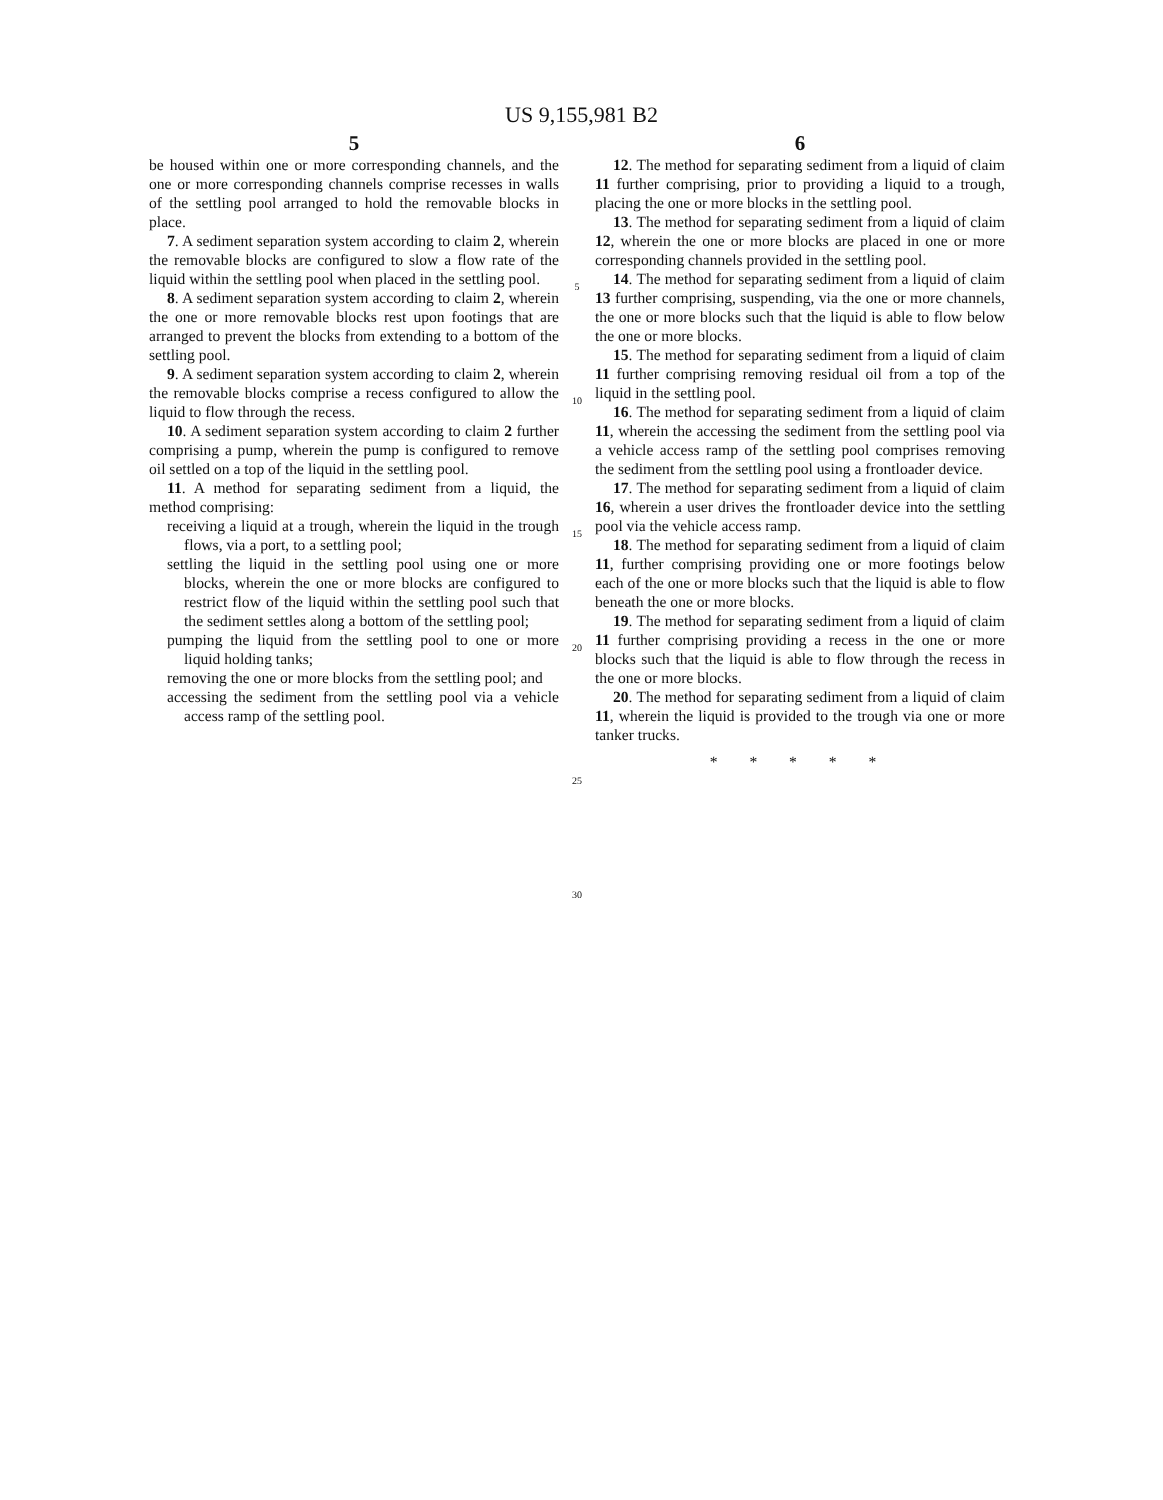US 9,155,981 B2
5
be housed within one or more corresponding channels, and the one or more corresponding channels comprise recesses in walls of the settling pool arranged to hold the removable blocks in place.
7. A sediment separation system according to claim 2, wherein the removable blocks are configured to slow a flow rate of the liquid within the settling pool when placed in the settling pool.
8. A sediment separation system according to claim 2, wherein the one or more removable blocks rest upon footings that are arranged to prevent the blocks from extending to a bottom of the settling pool.
9. A sediment separation system according to claim 2, wherein the removable blocks comprise a recess configured to allow the liquid to flow through the recess.
10. A sediment separation system according to claim 2 further comprising a pump, wherein the pump is configured to remove oil settled on a top of the liquid in the settling pool.
11. A method for separating sediment from a liquid, the method comprising:
receiving a liquid at a trough, wherein the liquid in the trough flows, via a port, to a settling pool;
settling the liquid in the settling pool using one or more blocks, wherein the one or more blocks are configured to restrict flow of the liquid within the settling pool such that the sediment settles along a bottom of the settling pool;
pumping the liquid from the settling pool to one or more liquid holding tanks;
removing the one or more blocks from the settling pool; and
accessing the sediment from the settling pool via a vehicle access ramp of the settling pool.
5
10
15
20
25
30
6
12. The method for separating sediment from a liquid of claim 11 further comprising, prior to providing a liquid to a trough, placing the one or more blocks in the settling pool.
13. The method for separating sediment from a liquid of claim 12, wherein the one or more blocks are placed in one or more corresponding channels provided in the settling pool.
14. The method for separating sediment from a liquid of claim 13 further comprising, suspending, via the one or more channels, the one or more blocks such that the liquid is able to flow below the one or more blocks.
15. The method for separating sediment from a liquid of claim 11 further comprising removing residual oil from a top of the liquid in the settling pool.
16. The method for separating sediment from a liquid of claim 11, wherein the accessing the sediment from the settling pool via a vehicle access ramp of the settling pool comprises removing the sediment from the settling pool using a frontloader device.
17. The method for separating sediment from a liquid of claim 16, wherein a user drives the frontloader device into the settling pool via the vehicle access ramp.
18. The method for separating sediment from a liquid of claim 11, further comprising providing one or more footings below each of the one or more blocks such that the liquid is able to flow beneath the one or more blocks.
19. The method for separating sediment from a liquid of claim 11 further comprising providing a recess in the one or more blocks such that the liquid is able to flow through the recess in the one or more blocks.
20. The method for separating sediment from a liquid of claim 11, wherein the liquid is provided to the trough via one or more tanker trucks.
* * * * *